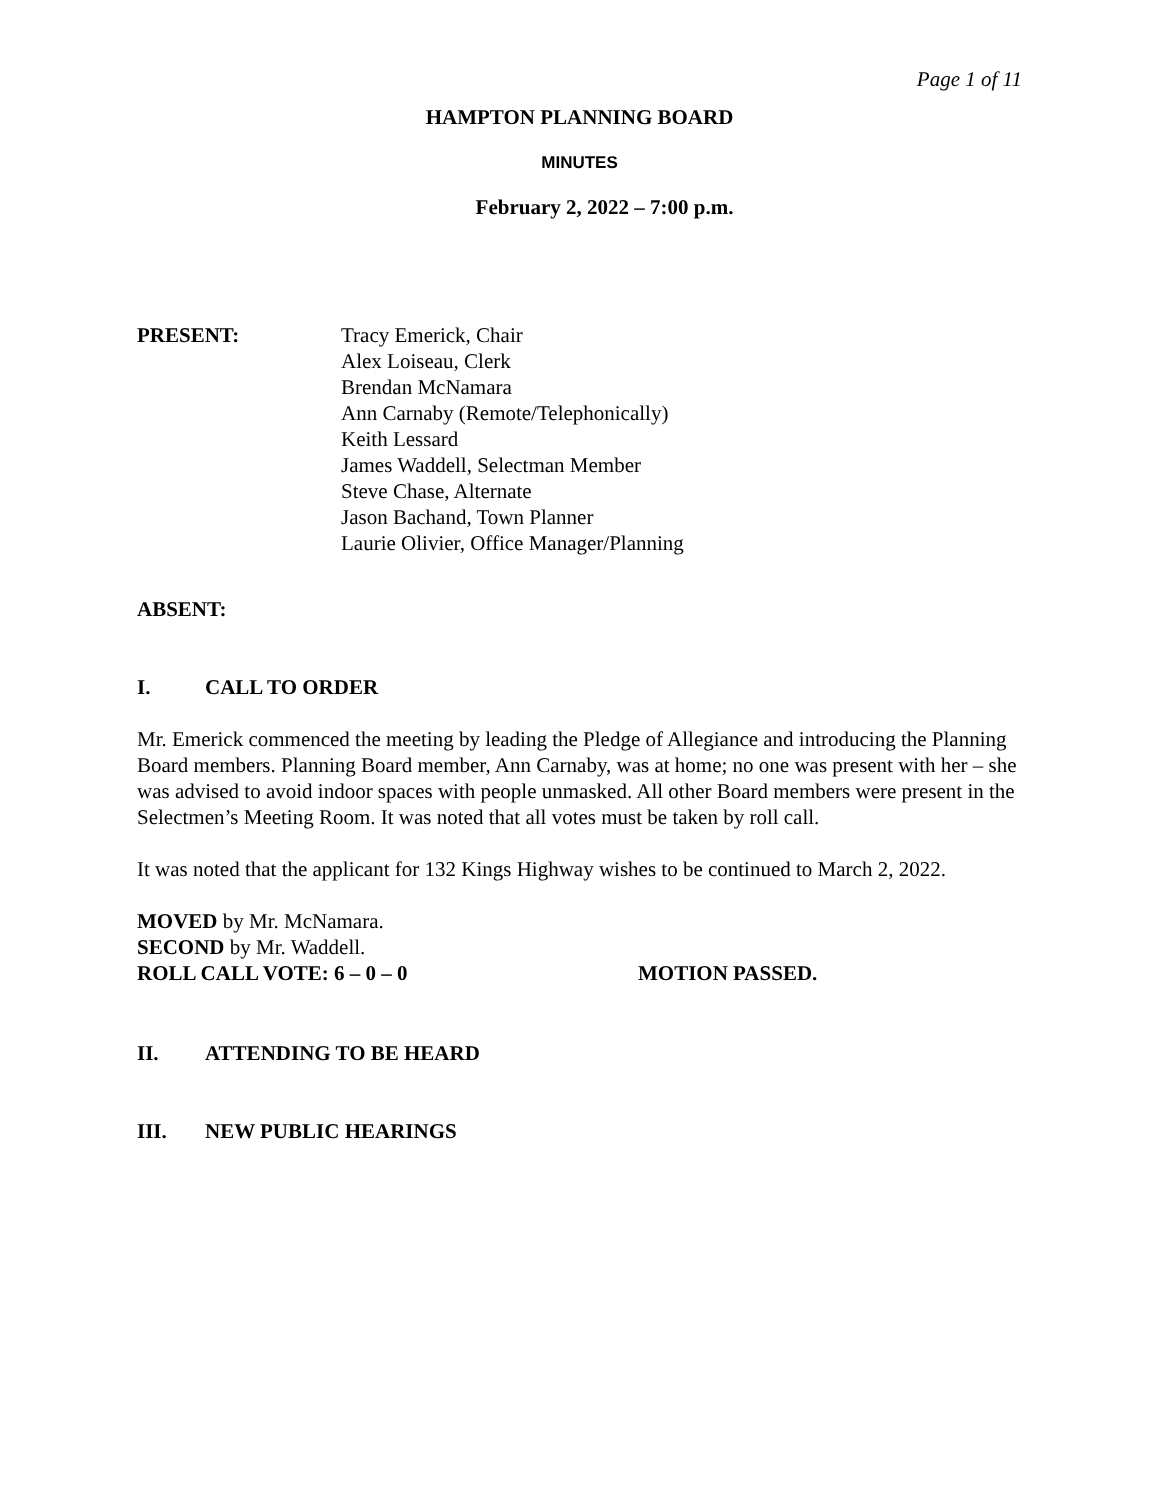Page 1 of 11
HAMPTON PLANNING BOARD
MINUTES
February 2, 2022 – 7:00 p.m.
PRESENT: Tracy Emerick, Chair
Alex Loiseau, Clerk
Brendan McNamara
Ann Carnaby (Remote/Telephonically)
Keith Lessard
James Waddell, Selectman Member
Steve Chase, Alternate
Jason Bachand, Town Planner
Laurie Olivier, Office Manager/Planning
ABSENT:
I. CALL TO ORDER
Mr. Emerick commenced the meeting by leading the Pledge of Allegiance and introducing the Planning Board members. Planning Board member, Ann Carnaby, was at home; no one was present with her – she was advised to avoid indoor spaces with people unmasked. All other Board members were present in the Selectmen’s Meeting Room. It was noted that all votes must be taken by roll call.
It was noted that the applicant for 132 Kings Highway wishes to be continued to March 2, 2022.
MOVED by Mr. McNamara.
SECOND by Mr. Waddell.
ROLL CALL VOTE: 6 – 0 – 0 MOTION PASSED.
II. ATTENDING TO BE HEARD
III. NEW PUBLIC HEARINGS